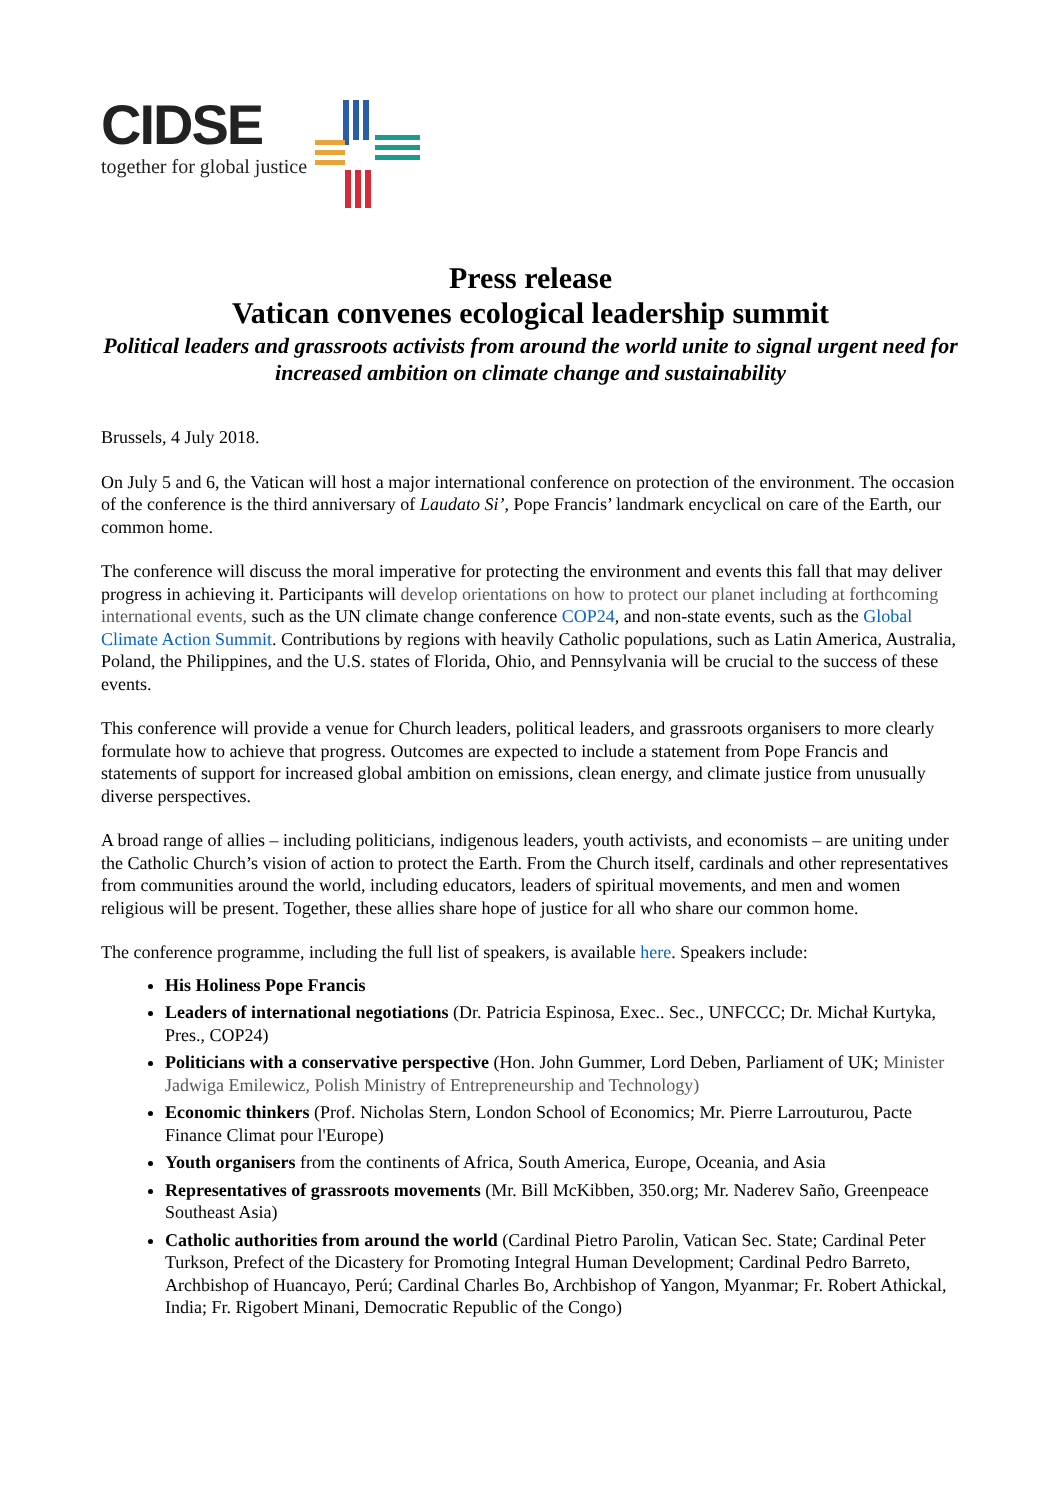CIDSE
together for global justice
Press release
Vatican convenes ecological leadership summit
Political leaders and grassroots activists from around the world unite to signal urgent need for increased ambition on climate change and sustainability
Brussels, 4 July 2018.
On July 5 and 6, the Vatican will host a major international conference on protection of the environment. The occasion of the conference is the third anniversary of Laudato Si’, Pope Francis’ landmark encyclical on care of the Earth, our common home.
The conference will discuss the moral imperative for protecting the environment and events this fall that may deliver progress in achieving it. Participants will develop orientations on how to protect our planet including at forthcoming international events, such as the UN climate change conference COP24, and non-state events, such as the Global Climate Action Summit. Contributions by regions with heavily Catholic populations, such as Latin America, Australia, Poland, the Philippines, and the U.S. states of Florida, Ohio, and Pennsylvania will be crucial to the success of these events.
This conference will provide a venue for Church leaders, political leaders, and grassroots organisers to more clearly formulate how to achieve that progress. Outcomes are expected to include a statement from Pope Francis and statements of support for increased global ambition on emissions, clean energy, and climate justice from unusually diverse perspectives.
A broad range of allies – including politicians, indigenous leaders, youth activists, and economists – are uniting under the Catholic Church’s vision of action to protect the Earth. From the Church itself, cardinals and other representatives from communities around the world, including educators, leaders of spiritual movements, and men and women religious will be present. Together, these allies share hope of justice for all who share our common home.
The conference programme, including the full list of speakers, is available here. Speakers include:
His Holiness Pope Francis
Leaders of international negotiations (Dr. Patricia Espinosa, Exec.. Sec., UNFCCC; Dr. Michał Kurtyka, Pres., COP24)
Politicians with a conservative perspective (Hon. John Gummer, Lord Deben, Parliament of UK; Minister Jadwiga Emilewicz, Polish Ministry of Entrepreneurship and Technology)
Economic thinkers (Prof. Nicholas Stern, London School of Economics; Mr. Pierre Larrouturou, Pacte Finance Climat pour l'Europe)
Youth organisers from the continents of Africa, South America, Europe, Oceania, and Asia
Representatives of grassroots movements (Mr. Bill McKibben, 350.org; Mr. Naderev Saño, Greenpeace Southeast Asia)
Catholic authorities from around the world (Cardinal Pietro Parolin, Vatican Sec. State; Cardinal Peter Turkson, Prefect of the Dicastery for Promoting Integral Human Development; Cardinal Pedro Barreto, Archbishop of Huancayo, Perú; Cardinal Charles Bo, Archbishop of Yangon, Myanmar; Fr. Robert Athickal, India; Fr. Rigobert Minani, Democratic Republic of the Congo)